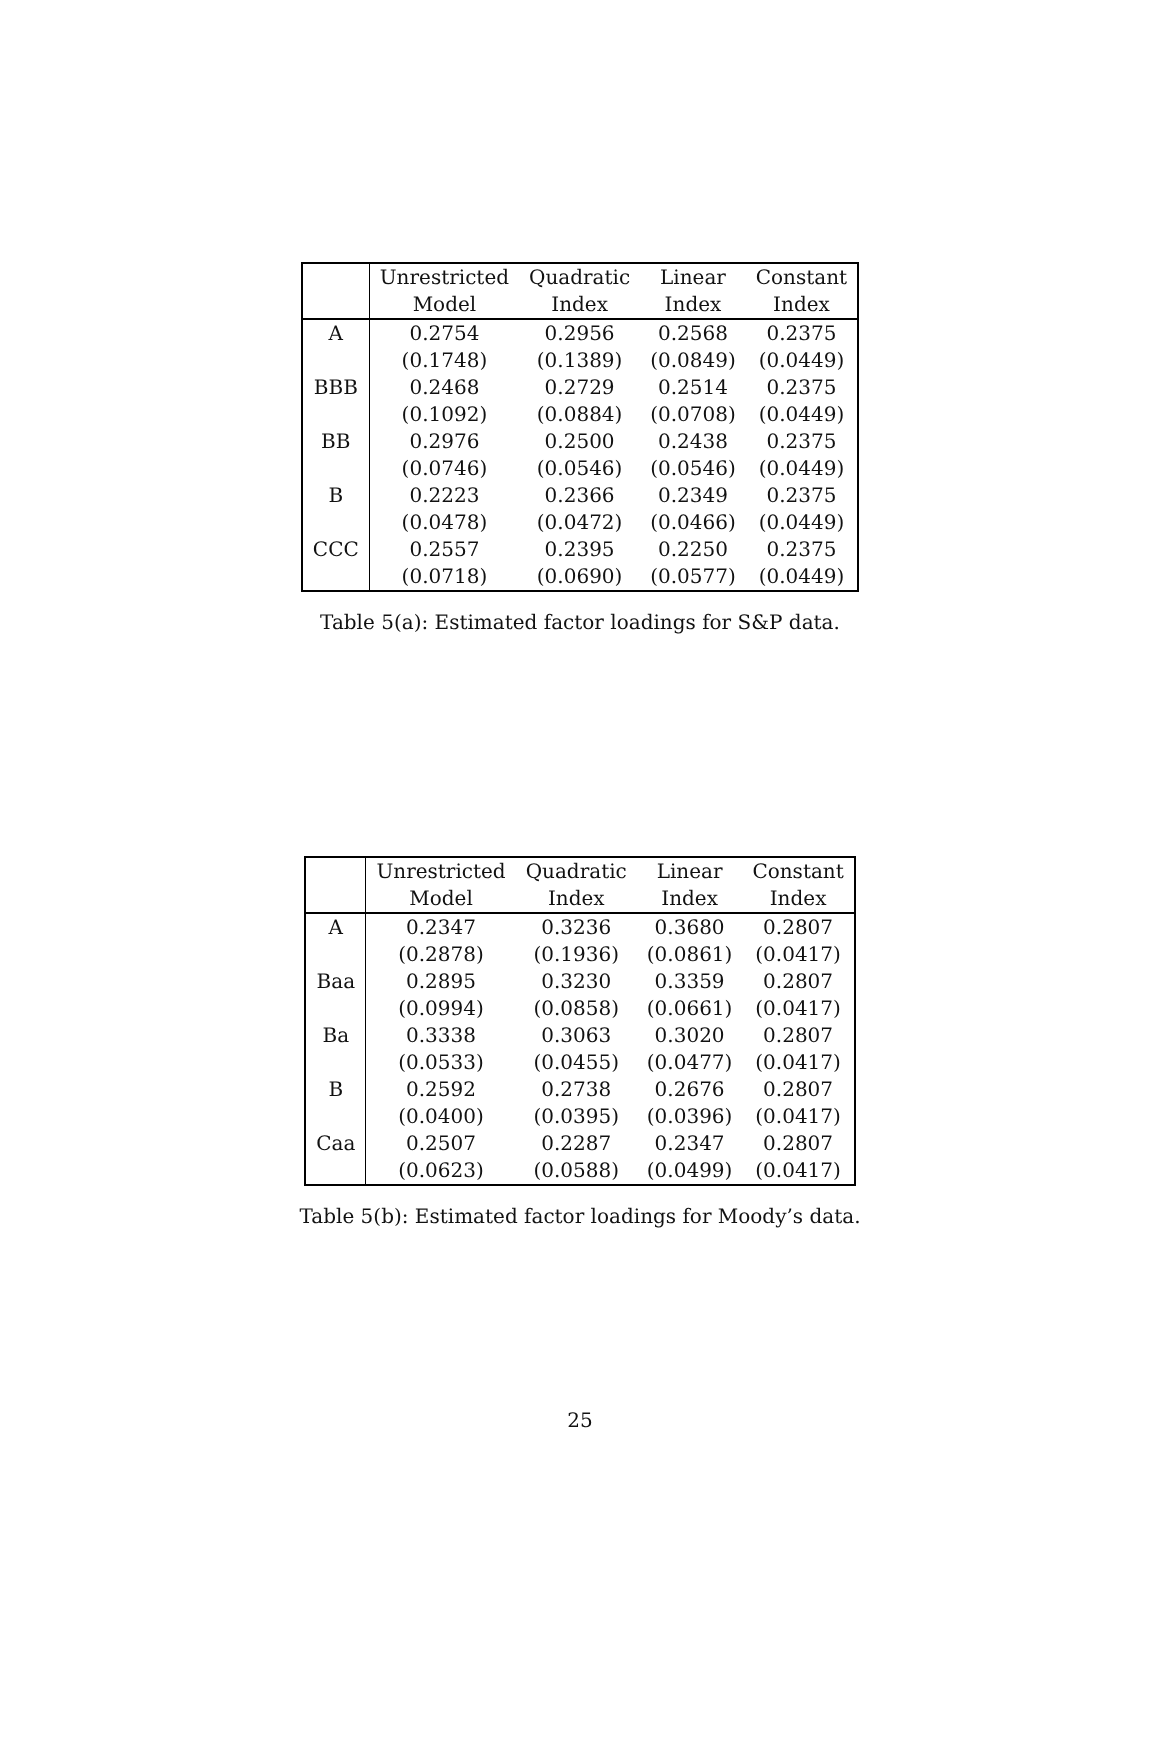| | Unrestricted | Quadratic | Linear | Constant |
| --- | --- | --- | --- | --- |
| | Model | Index | Index | Index |
| A | 0.2754 | 0.2956 | 0.2568 | 0.2375 |
| | (0.1748) | (0.1389) | (0.0849) | (0.0449) |
| BBB | 0.2468 | 0.2729 | 0.2514 | 0.2375 |
| | (0.1092) | (0.0884) | (0.0708) | (0.0449) |
| BB | 0.2976 | 0.2500 | 0.2438 | 0.2375 |
| | (0.0746) | (0.0546) | (0.0546) | (0.0449) |
| B | 0.2223 | 0.2366 | 0.2349 | 0.2375 |
| | (0.0478) | (0.0472) | (0.0466) | (0.0449) |
| CCC | 0.2557 | 0.2395 | 0.2250 | 0.2375 |
| | (0.0718) | (0.0690) | (0.0577) | (0.0449) |
Table 5(a): Estimated factor loadings for S&P data.
| | Unrestricted | Quadratic | Linear | Constant |
| --- | --- | --- | --- | --- |
| | Model | Index | Index | Index |
| A | 0.2347 | 0.3236 | 0.3680 | 0.2807 |
| | (0.2878) | (0.1936) | (0.0861) | (0.0417) |
| Baa | 0.2895 | 0.3230 | 0.3359 | 0.2807 |
| | (0.0994) | (0.0858) | (0.0661) | (0.0417) |
| Ba | 0.3338 | 0.3063 | 0.3020 | 0.2807 |
| | (0.0533) | (0.0455) | (0.0477) | (0.0417) |
| B | 0.2592 | 0.2738 | 0.2676 | 0.2807 |
| | (0.0400) | (0.0395) | (0.0396) | (0.0417) |
| Caa | 0.2507 | 0.2287 | 0.2347 | 0.2807 |
| | (0.0623) | (0.0588) | (0.0499) | (0.0417) |
Table 5(b): Estimated factor loadings for Moody’s data.
25